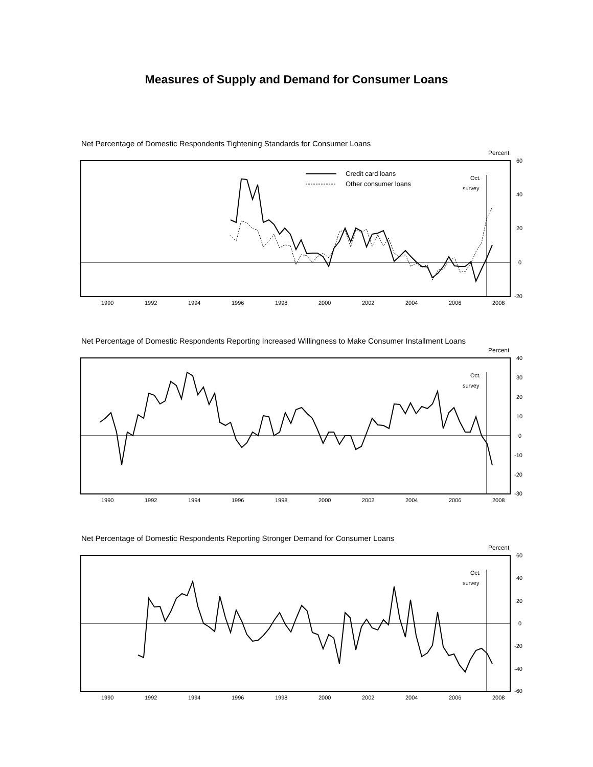Measures of Supply and Demand for Consumer Loans
Net Percentage of Domestic Respondents Tightening Standards for Consumer Loans
Percent
60
40
20
0
-20
Oct.
survey
Credit card loans
Other consumer loans
1990
1992
1994
1996
1998
2000
2002
2004
2006
2008
Net Percentage of Domestic Respondents Reporting Increased Willingness to Make Consumer Installment Loans
Percent
40
30
20
10
0
-10
-20
-30
Oct.
survey
1990
1992
1994
1996
1998
2000
2002
2004
2006
2008
Net Percentage of Domestic Respondents Reporting Stronger Demand for Consumer Loans
Percent
60
40
20
0
-20
-40
-60
Oct.
survey
1990
1992
1994
1996
1998
2000
2002
2004
2006
2008